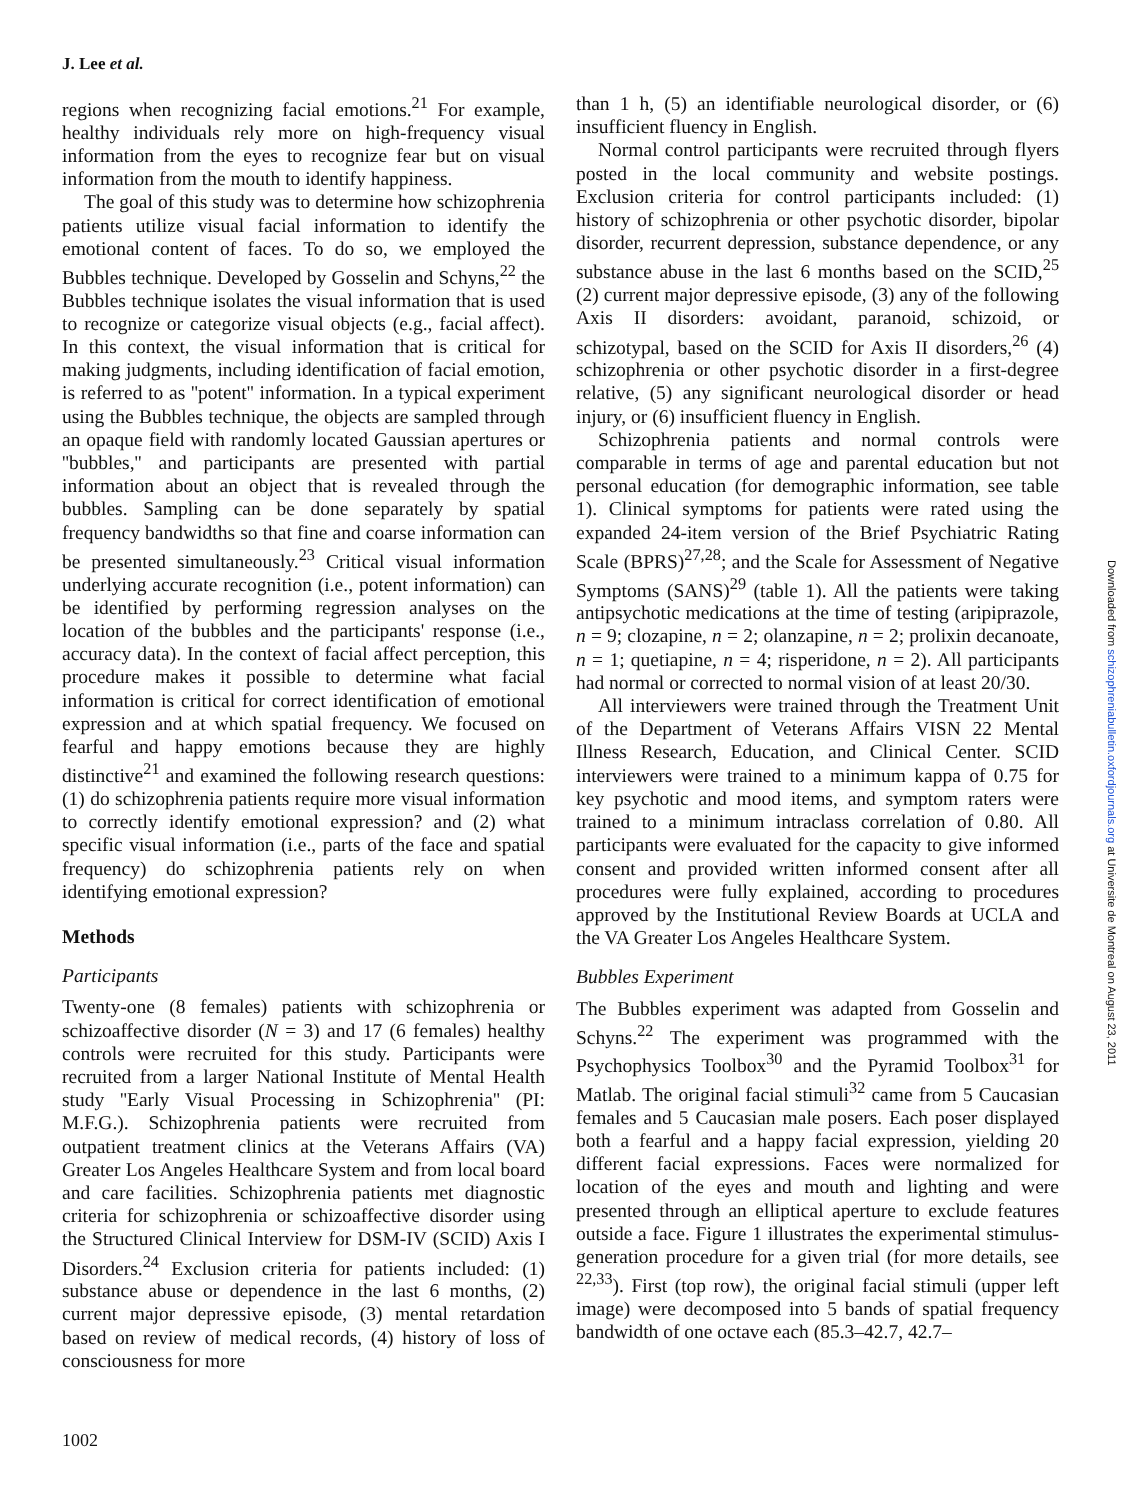J. Lee et al.
regions when recognizing facial emotions.<sup>21</sup> For example, healthy individuals rely more on high-frequency visual information from the eyes to recognize fear but on visual information from the mouth to identify happiness.
The goal of this study was to determine how schizophrenia patients utilize visual facial information to identify the emotional content of faces. To do so, we employed the Bubbles technique. Developed by Gosselin and Schyns,<sup>22</sup> the Bubbles technique isolates the visual information that is used to recognize or categorize visual objects (e.g., facial affect). In this context, the visual information that is critical for making judgments, including identification of facial emotion, is referred to as ''potent'' information. In a typical experiment using the Bubbles technique, the objects are sampled through an opaque field with randomly located Gaussian apertures or ''bubbles,'' and participants are presented with partial information about an object that is revealed through the bubbles. Sampling can be done separately by spatial frequency bandwidths so that fine and coarse information can be presented simultaneously.<sup>23</sup> Critical visual information underlying accurate recognition (i.e., potent information) can be identified by performing regression analyses on the location of the bubbles and the participants' response (i.e., accuracy data). In the context of facial affect perception, this procedure makes it possible to determine what facial information is critical for correct identification of emotional expression and at which spatial frequency. We focused on fearful and happy emotions because they are highly distinctive<sup>21</sup> and examined the following research questions: (1) do schizophrenia patients require more visual information to correctly identify emotional expression? and (2) what specific visual information (i.e., parts of the face and spatial frequency) do schizophrenia patients rely on when identifying emotional expression?
Methods
Participants
Twenty-one (8 females) patients with schizophrenia or schizoaffective disorder (N = 3) and 17 (6 females) healthy controls were recruited for this study. Participants were recruited from a larger National Institute of Mental Health study ''Early Visual Processing in Schizophrenia'' (PI: M.F.G.). Schizophrenia patients were recruited from outpatient treatment clinics at the Veterans Affairs (VA) Greater Los Angeles Healthcare System and from local board and care facilities. Schizophrenia patients met diagnostic criteria for schizophrenia or schizoaffective disorder using the Structured Clinical Interview for DSM-IV (SCID) Axis I Disorders.<sup>24</sup> Exclusion criteria for patients included: (1) substance abuse or dependence in the last 6 months, (2) current major depressive episode, (3) mental retardation based on review of medical records, (4) history of loss of consciousness for more
than 1 h, (5) an identifiable neurological disorder, or (6) insufficient fluency in English.
Normal control participants were recruited through flyers posted in the local community and website postings. Exclusion criteria for control participants included: (1) history of schizophrenia or other psychotic disorder, bipolar disorder, recurrent depression, substance dependence, or any substance abuse in the last 6 months based on the SCID,<sup>25</sup> (2) current major depressive episode, (3) any of the following Axis II disorders: avoidant, paranoid, schizoid, or schizotypal, based on the SCID for Axis II disorders,<sup>26</sup> (4) schizophrenia or other psychotic disorder in a first-degree relative, (5) any significant neurological disorder or head injury, or (6) insufficient fluency in English.
Schizophrenia patients and normal controls were comparable in terms of age and parental education but not personal education (for demographic information, see table 1). Clinical symptoms for patients were rated using the expanded 24-item version of the Brief Psychiatric Rating Scale (BPRS)<sup>27,28</sup>; and the Scale for Assessment of Negative Symptoms (SANS)<sup>29</sup> (table 1). All the patients were taking antipsychotic medications at the time of testing (aripiprazole, n = 9; clozapine, n = 2; olanzapine, n = 2; prolixin decanoate, n = 1; quetiapine, n = 4; risperidone, n = 2). All participants had normal or corrected to normal vision of at least 20/30.
All interviewers were trained through the Treatment Unit of the Department of Veterans Affairs VISN 22 Mental Illness Research, Education, and Clinical Center. SCID interviewers were trained to a minimum kappa of 0.75 for key psychotic and mood items, and symptom raters were trained to a minimum intraclass correlation of 0.80. All participants were evaluated for the capacity to give informed consent and provided written informed consent after all procedures were fully explained, according to procedures approved by the Institutional Review Boards at UCLA and the VA Greater Los Angeles Healthcare System.
Bubbles Experiment
The Bubbles experiment was adapted from Gosselin and Schyns.<sup>22</sup> The experiment was programmed with the Psychophysics Toolbox<sup>30</sup> and the Pyramid Toolbox<sup>31</sup> for Matlab. The original facial stimuli<sup>32</sup> came from 5 Caucasian females and 5 Caucasian male posers. Each poser displayed both a fearful and a happy facial expression, yielding 20 different facial expressions. Faces were normalized for location of the eyes and mouth and lighting and were presented through an elliptical aperture to exclude features outside a face. Figure 1 illustrates the experimental stimulus-generation procedure for a given trial (for more details, see <sup>22,33</sup>). First (top row), the original facial stimuli (upper left image) were decomposed into 5 bands of spatial frequency bandwidth of one octave each (85.3–42.7, 42.7–
1002
Downloaded from schizophreniabulletin.oxfordjournals.org at Universite de Montreal on August 23, 2011